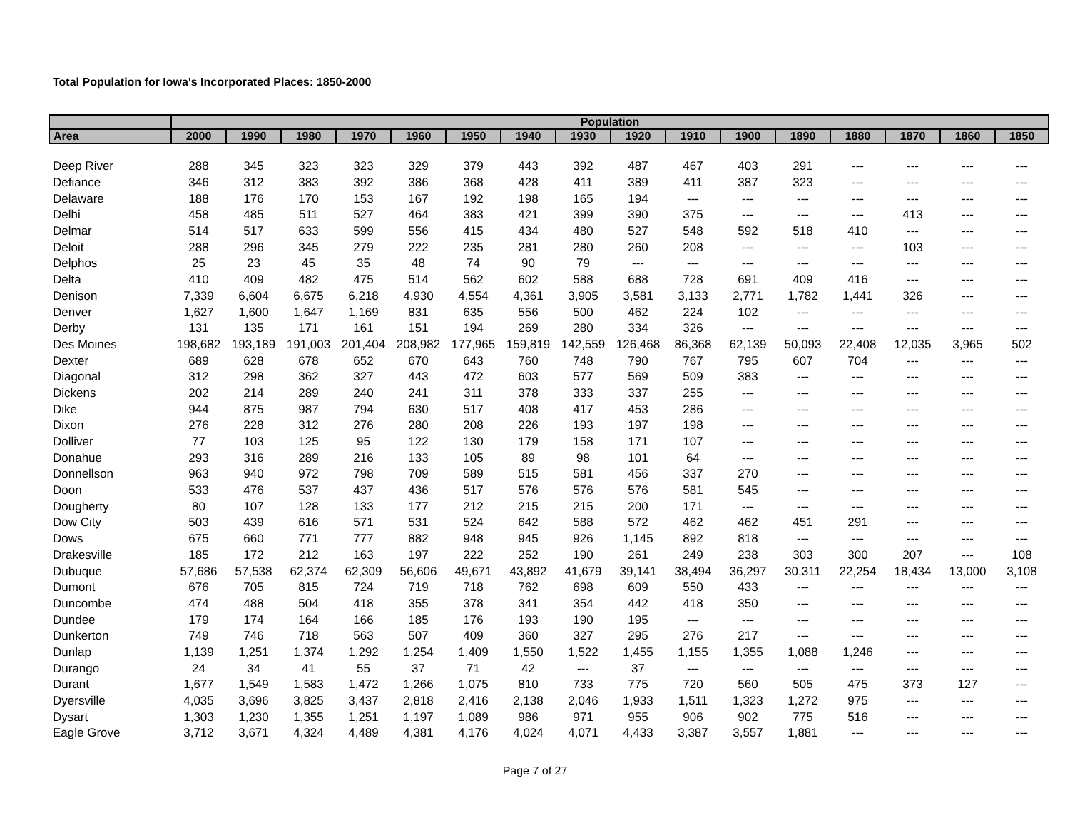Total Population for Iowa's Incorporated Places: 1850-2000
| | Population | | | | | | | | | | | | | | | |
| --- | --- | --- | --- | --- | --- | --- | --- | --- | --- | --- | --- | --- | --- | --- | --- | --- |
| Area | 2000 | 1990 | 1980 | 1970 | 1960 | 1950 | 1940 | 1930 | 1920 | 1910 | 1900 | 1890 | 1880 | 1870 | 1860 | 1850 |
| Deep River | 288 | 345 | 323 | 323 | 329 | 379 | 443 | 392 | 487 | 467 | 403 | 291 | --- | --- | --- | --- |
| Defiance | 346 | 312 | 383 | 392 | 386 | 368 | 428 | 411 | 389 | 411 | 387 | 323 | --- | --- | --- | --- |
| Delaware | 188 | 176 | 170 | 153 | 167 | 192 | 198 | 165 | 194 | --- | --- | --- | --- | --- | --- | --- |
| Delhi | 458 | 485 | 511 | 527 | 464 | 383 | 421 | 399 | 390 | 375 | --- | --- | --- | 413 | --- | --- |
| Delmar | 514 | 517 | 633 | 599 | 556 | 415 | 434 | 480 | 527 | 548 | 592 | 518 | 410 | --- | --- | --- |
| Deloit | 288 | 296 | 345 | 279 | 222 | 235 | 281 | 280 | 260 | 208 | --- | --- | --- | 103 | --- | --- |
| Delphos | 25 | 23 | 45 | 35 | 48 | 74 | 90 | 79 | --- | --- | --- | --- | --- | --- | --- | --- |
| Delta | 410 | 409 | 482 | 475 | 514 | 562 | 602 | 588 | 688 | 728 | 691 | 409 | 416 | --- | --- | --- |
| Denison | 7,339 | 6,604 | 6,675 | 6,218 | 4,930 | 4,554 | 4,361 | 3,905 | 3,581 | 3,133 | 2,771 | 1,782 | 1,441 | 326 | --- | --- |
| Denver | 1,627 | 1,600 | 1,647 | 1,169 | 831 | 635 | 556 | 500 | 462 | 224 | 102 | --- | --- | --- | --- | --- |
| Derby | 131 | 135 | 171 | 161 | 151 | 194 | 269 | 280 | 334 | 326 | --- | --- | --- | --- | --- | --- |
| Des Moines | 198,682 | 193,189 | 191,003 | 201,404 | 208,982 | 177,965 | 159,819 | 142,559 | 126,468 | 86,368 | 62,139 | 50,093 | 22,408 | 12,035 | 3,965 | 502 |
| Dexter | 689 | 628 | 678 | 652 | 670 | 643 | 760 | 748 | 790 | 767 | 795 | 607 | 704 | --- | --- | --- |
| Diagonal | 312 | 298 | 362 | 327 | 443 | 472 | 603 | 577 | 569 | 509 | 383 | --- | --- | --- | --- | --- |
| Dickens | 202 | 214 | 289 | 240 | 241 | 311 | 378 | 333 | 337 | 255 | --- | --- | --- | --- | --- | --- |
| Dike | 944 | 875 | 987 | 794 | 630 | 517 | 408 | 417 | 453 | 286 | --- | --- | --- | --- | --- | --- |
| Dixon | 276 | 228 | 312 | 276 | 280 | 208 | 226 | 193 | 197 | 198 | --- | --- | --- | --- | --- | --- |
| Dolliver | 77 | 103 | 125 | 95 | 122 | 130 | 179 | 158 | 171 | 107 | --- | --- | --- | --- | --- | --- |
| Donahue | 293 | 316 | 289 | 216 | 133 | 105 | 89 | 98 | 101 | 64 | --- | --- | --- | --- | --- | --- |
| Donnellson | 963 | 940 | 972 | 798 | 709 | 589 | 515 | 581 | 456 | 337 | 270 | --- | --- | --- | --- | --- |
| Doon | 533 | 476 | 537 | 437 | 436 | 517 | 576 | 576 | 576 | 581 | 545 | --- | --- | --- | --- | --- |
| Dougherty | 80 | 107 | 128 | 133 | 177 | 212 | 215 | 215 | 200 | 171 | --- | --- | --- | --- | --- | --- |
| Dow City | 503 | 439 | 616 | 571 | 531 | 524 | 642 | 588 | 572 | 462 | 462 | 451 | 291 | --- | --- | --- |
| Dows | 675 | 660 | 771 | 777 | 882 | 948 | 945 | 926 | 1,145 | 892 | 818 | --- | --- | --- | --- | --- |
| Drakesville | 185 | 172 | 212 | 163 | 197 | 222 | 252 | 190 | 261 | 249 | 238 | 303 | 300 | 207 | --- | 108 |
| Dubuque | 57,686 | 57,538 | 62,374 | 62,309 | 56,606 | 49,671 | 43,892 | 41,679 | 39,141 | 38,494 | 36,297 | 30,311 | 22,254 | 18,434 | 13,000 | 3,108 |
| Dumont | 676 | 705 | 815 | 724 | 719 | 718 | 762 | 698 | 609 | 550 | 433 | --- | --- | --- | --- | --- |
| Duncombe | 474 | 488 | 504 | 418 | 355 | 378 | 341 | 354 | 442 | 418 | 350 | --- | --- | --- | --- | --- |
| Dundee | 179 | 174 | 164 | 166 | 185 | 176 | 193 | 190 | 195 | --- | --- | --- | --- | --- | --- | --- |
| Dunkerton | 749 | 746 | 718 | 563 | 507 | 409 | 360 | 327 | 295 | 276 | 217 | --- | --- | --- | --- | --- |
| Dunlap | 1,139 | 1,251 | 1,374 | 1,292 | 1,254 | 1,409 | 1,550 | 1,522 | 1,455 | 1,155 | 1,355 | 1,088 | 1,246 | --- | --- | --- |
| Durango | 24 | 34 | 41 | 55 | 37 | 71 | 42 | --- | 37 | --- | --- | --- | --- | --- | --- | --- |
| Durant | 1,677 | 1,549 | 1,583 | 1,472 | 1,266 | 1,075 | 810 | 733 | 775 | 720 | 560 | 505 | 475 | 373 | 127 | --- |
| Dyersville | 4,035 | 3,696 | 3,825 | 3,437 | 2,818 | 2,416 | 2,138 | 2,046 | 1,933 | 1,511 | 1,323 | 1,272 | 975 | --- | --- | --- |
| Dysart | 1,303 | 1,230 | 1,355 | 1,251 | 1,197 | 1,089 | 986 | 971 | 955 | 906 | 902 | 775 | 516 | --- | --- | --- |
| Eagle Grove | 3,712 | 3,671 | 4,324 | 4,489 | 4,381 | 4,176 | 4,024 | 4,071 | 4,433 | 3,387 | 3,557 | 1,881 | --- | --- | --- | --- |
Page 7 of 27